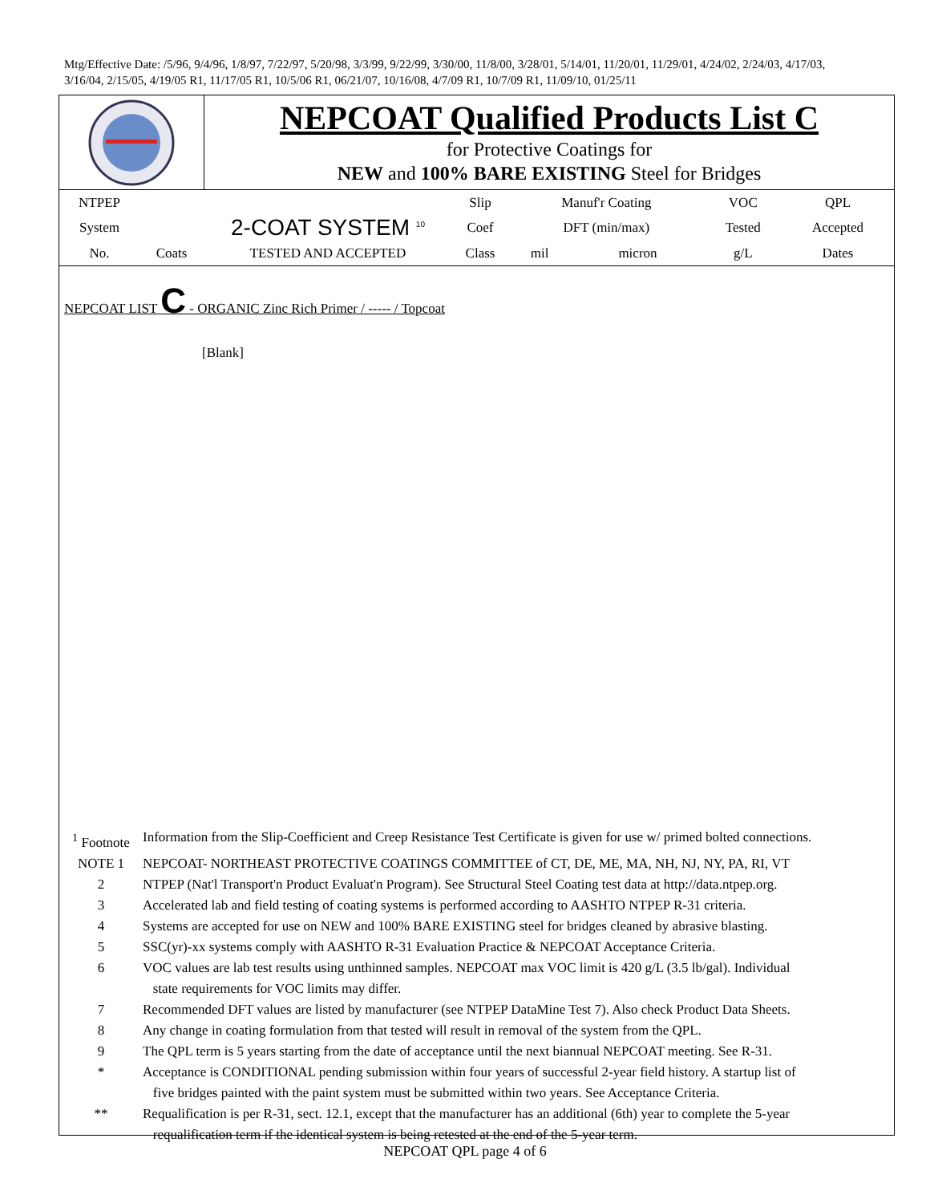Mtg/Effective Date: /5/96, 9/4/96, 1/8/97, 7/22/97, 5/20/98, 3/3/99, 9/22/99, 3/30/00, 11/8/00, 3/28/01, 5/14/01, 11/20/01, 11/29/01, 4/24/02, 2/24/03, 4/17/03, 3/16/04, 2/15/05, 4/19/05 R1, 11/17/05 R1, 10/5/06 R1, 06/21/07, 10/16/08, 4/7/09 R1, 10/7/09 R1, 11/09/10, 01/25/11
NEPCOAT Qualified Products List C
for Protective Coatings for
NEW and 100% BARE EXISTING Steel for Bridges
| NTPEP | | | Slip | Manuf'r Coating | | VOC | QPL |
| System | | 2-COAT SYSTEM <sup>10</sup> | Coef | DFT (min/max) | | Tested | Accepted |
| No. | Coats | TESTED AND ACCEPTED | Class | mil | micron | g/L | Dates |
NEPCOAT LIST C - ORGANIC Zinc Rich Primer / ----- / Topcoat
[Blank]
| <sup>1</sup> Footnote | Information from the Slip-Coefficient and Creep Resistance Test Certificate is given for use w/ primed bolted connections. |
| NOTE 1 | NEPCOAT- NORTHEAST PROTECTIVE COATINGS COMMITTEE of CT, DE, ME, MA, NH, NJ, NY, PA, RI, VT |
| 2 | NTPEP (Nat'l Transport'n Product Evaluat'n Program). See Structural Steel Coating test data at http://data.ntpep.org. |
| 3 | Accelerated lab and field testing of coating systems is performed according to AASHTO NTPEP R-31 criteria. |
| 4 | Systems are accepted for use on NEW and 100% BARE EXISTING steel for bridges cleaned by abrasive blasting. |
| 5 | SSC(yr)-xx systems comply with AASHTO R-31 Evaluation Practice & NEPCOAT Acceptance Criteria. |
| 6 | VOC values are lab test results using unthinned samples. NEPCOAT max VOC limit is 420 g/L (3.5 lb/gal). Individual state requirements for VOC limits may differ. |
| 7 | Recommended DFT values are listed by manufacturer (see NTPEP DataMine Test 7). Also check Product Data Sheets. |
| 8 | Any change in coating formulation from that tested will result in removal of the system from the QPL. |
| 9 | The QPL term is 5 years starting from the date of acceptance until the next biannual NEPCOAT meeting. See R-31. |
| * | Acceptance is CONDITIONAL pending submission within four years of successful 2-year field history. A startup list of five bridges painted with the paint system must be submitted within two years. See Acceptance Criteria. |
| ** | Requalification is per R-31, sect. 12.1, except that the manufacturer has an additional (6th) year to complete the 5-year requalification term if the identical system is being retested at the end of the 5-year term. |
NEPCOAT QPL page 4 of 6